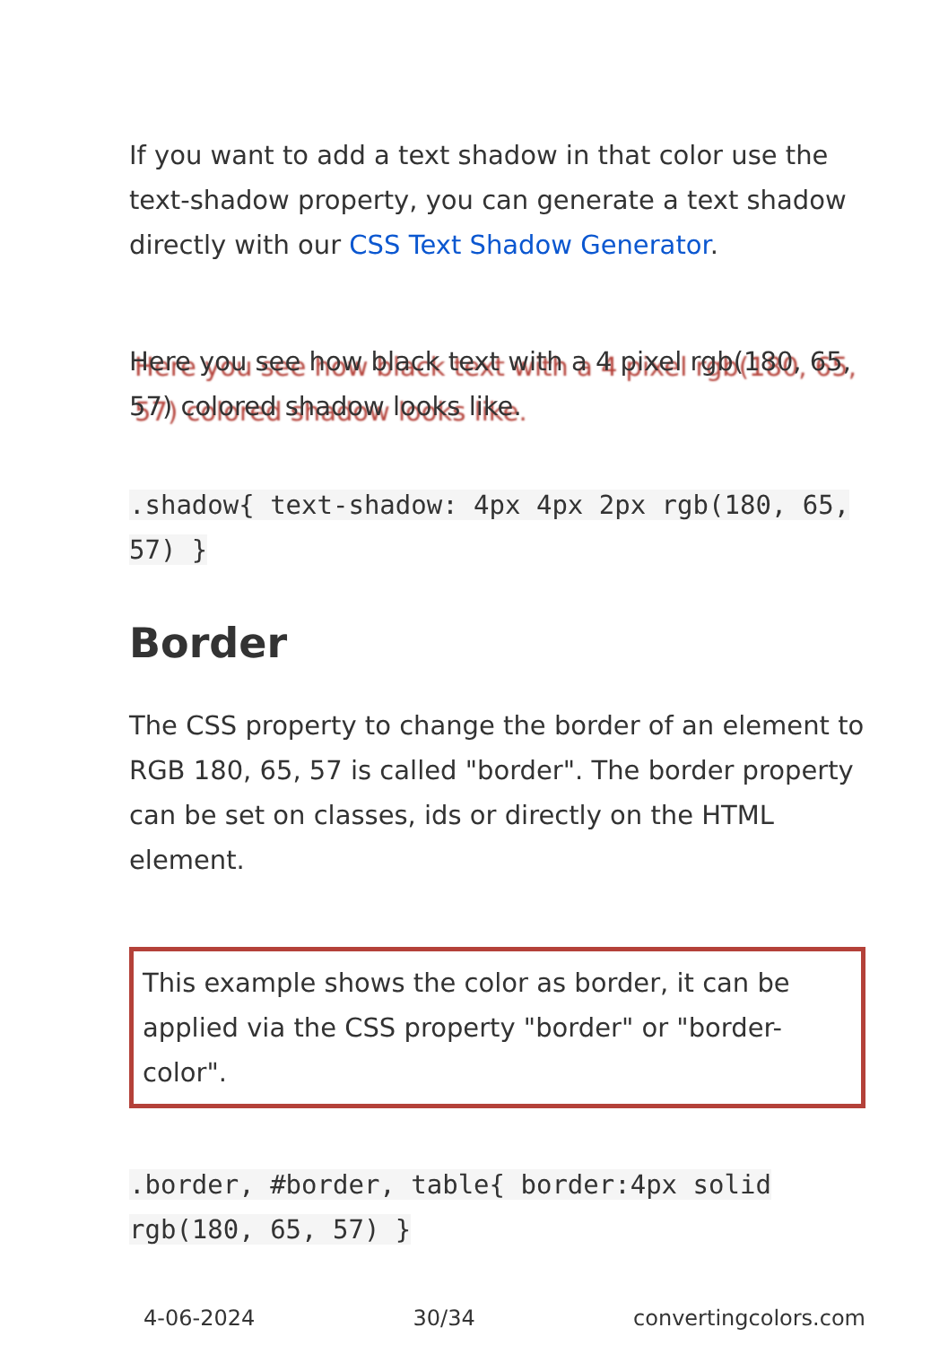If you want to add a text shadow in that color use the text-shadow property, you can generate a text shadow directly with our CSS Text Shadow Generator.
Here you see how black text with a 4 pixel rgb(180, 65, 57) colored shadow looks like.
.shadow{ text-shadow: 4px 4px 2px rgb(180, 65, 57) }
Border
The CSS property to change the border of an element to RGB 180, 65, 57 is called "border". The border property can be set on classes, ids or directly on the HTML element.
This example shows the color as border, it can be applied via the CSS property "border" or "border-color".
.border, #border, table{ border:4px solid rgb(180, 65, 57) }
4-06-2024 30/34 convertingcolors.com